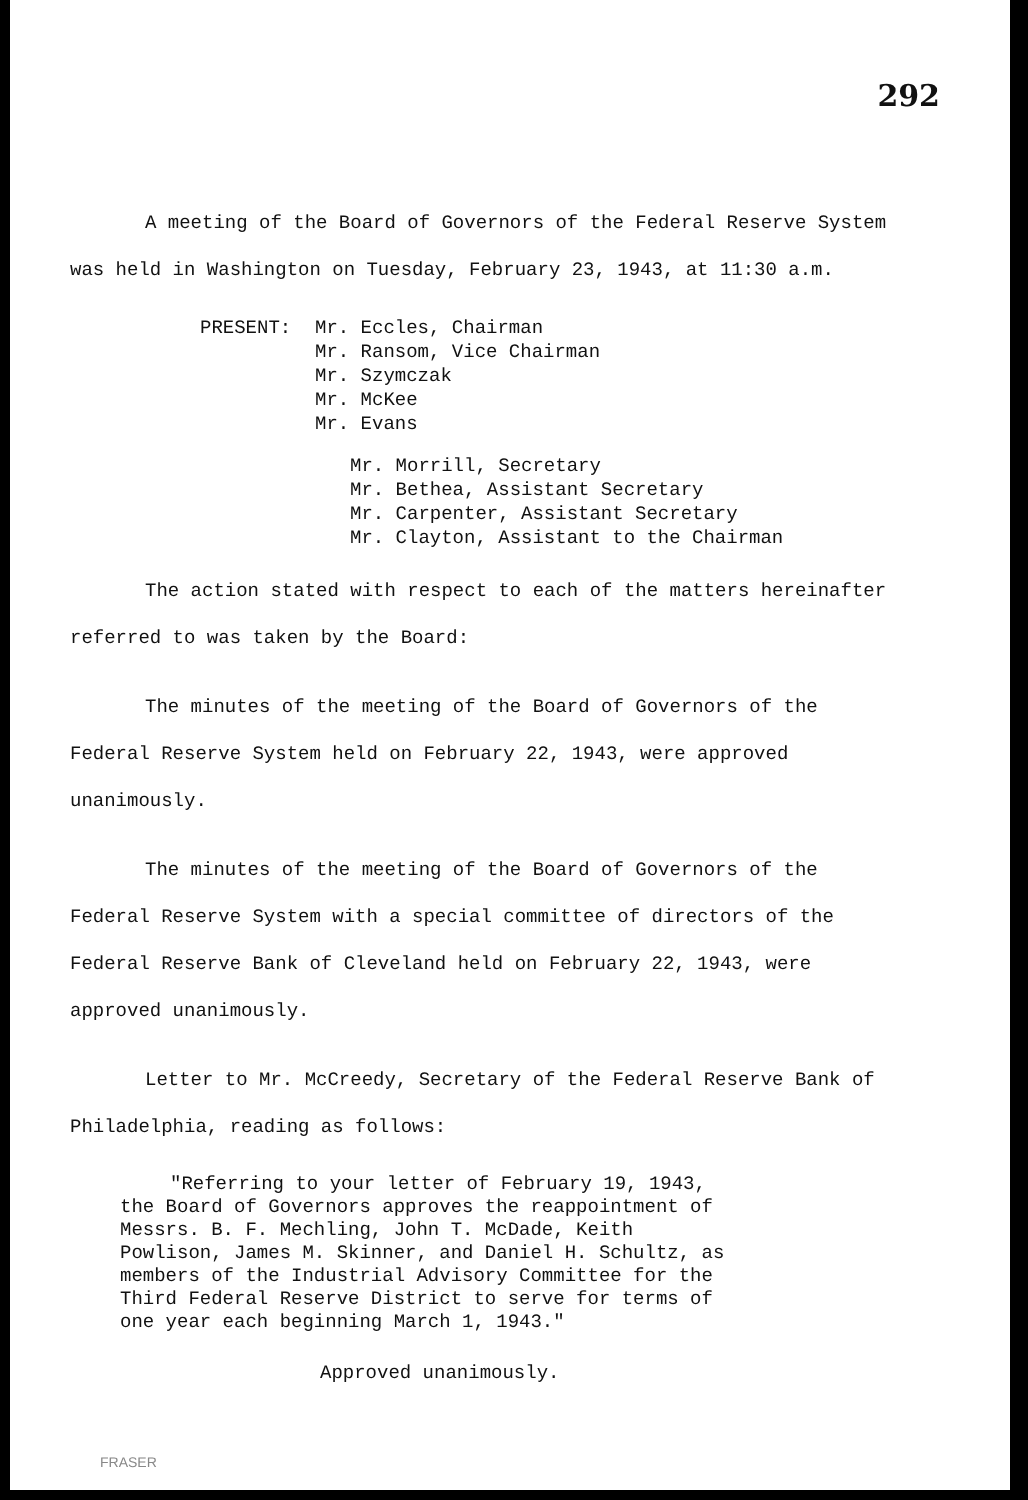292
A meeting of the Board of Governors of the Federal Reserve System was held in Washington on Tuesday, February 23, 1943, at 11:30 a.m.
PRESENT: Mr. Eccles, Chairman
Mr. Ransom, Vice Chairman
Mr. Szymczak
Mr. McKee
Mr. Evans
Mr. Morrill, Secretary
Mr. Bethea, Assistant Secretary
Mr. Carpenter, Assistant Secretary
Mr. Clayton, Assistant to the Chairman
The action stated with respect to each of the matters hereinafter referred to was taken by the Board:
The minutes of the meeting of the Board of Governors of the Federal Reserve System held on February 22, 1943, were approved unanimously.
The minutes of the meeting of the Board of Governors of the Federal Reserve System with a special committee of directors of the Federal Reserve Bank of Cleveland held on February 22, 1943, were approved unanimously.
Letter to Mr. McCreedy, Secretary of the Federal Reserve Bank of Philadelphia, reading as follows:
"Referring to your letter of February 19, 1943, the Board of Governors approves the reappointment of Messrs. B. F. Mechling, John T. McDade, Keith Powlison, James M. Skinner, and Daniel H. Schultz, as members of the Industrial Advisory Committee for the Third Federal Reserve District to serve for terms of one year each beginning March 1, 1943."
Approved unanimously.
FRASER